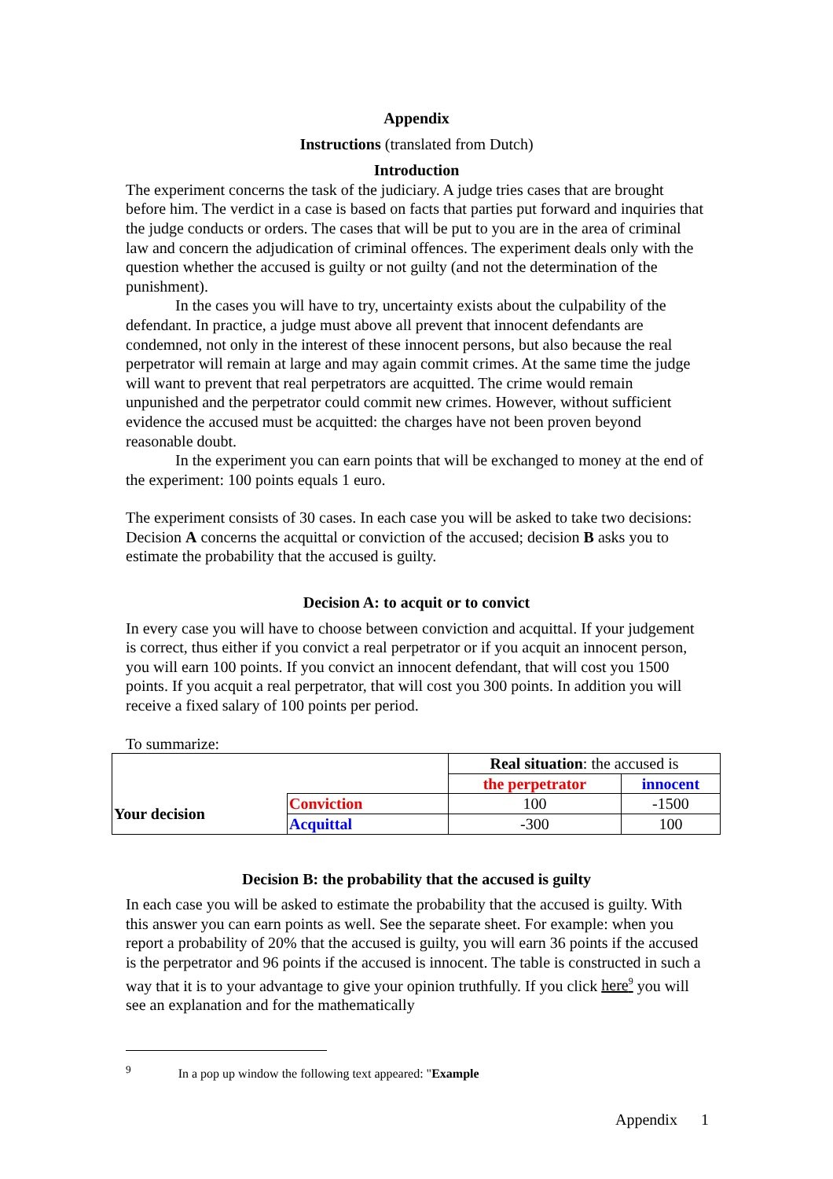Appendix
Instructions (translated from Dutch)
Introduction
The experiment concerns the task of the judiciary. A judge tries cases that are brought before him. The verdict in a case is based on facts that parties put forward and inquiries that the judge conducts or orders. The cases that will be put to you are in the area of criminal law and concern the adjudication of criminal offences. The experiment deals only with the question whether the accused is guilty or not guilty (and not the determination of the punishment).
In the cases you will have to try, uncertainty exists about the culpability of the defendant. In practice, a judge must above all prevent that innocent defendants are condemned, not only in the interest of these innocent persons, but also because the real perpetrator will remain at large and may again commit crimes. At the same time the judge will want to prevent that real perpetrators are acquitted. The crime would remain unpunished and the perpetrator could commit new crimes. However, without sufficient evidence the accused must be acquitted: the charges have not been proven beyond reasonable doubt.
In the experiment you can earn points that will be exchanged to money at the end of the experiment: 100 points equals 1 euro.
The experiment consists of 30 cases. In each case you will be asked to take two decisions: Decision A concerns the acquittal or conviction of the accused; decision B asks you to estimate the probability that the accused is guilty.
Decision A: to acquit or to convict
In every case you will have to choose between conviction and acquittal. If your judgement is correct, thus either if you convict a real perpetrator or if you acquit an innocent person, you will earn 100 points. If you convict an innocent defendant, that will cost you 1500 points. If you acquit a real perpetrator, that will cost you 300 points. In addition you will receive a fixed salary of 100 points per period.
To summarize:
| | | Real situation : the accused is | |
| | | the perpetrator | innocent |
| Your decision | Conviction | 100 | -1500 |
| | Acquittal | -300 | 100 |
Decision B: the probability that the accused is guilty
In each case you will be asked to estimate the probability that the accused is guilty. With this answer you can earn points as well. See the separate sheet. For example: when you report a probability of 20% that the accused is guilty, you will earn 36 points if the accused is the perpetrator and 96 points if the accused is innocent. The table is constructed in such a way that it is to your advantage to give your opinion truthfully. If you click here<sup>9</sup> you will see an explanation and for the mathematically
<sup>9</sup> In a pop up window the following text appeared: "Example
Appendix 1